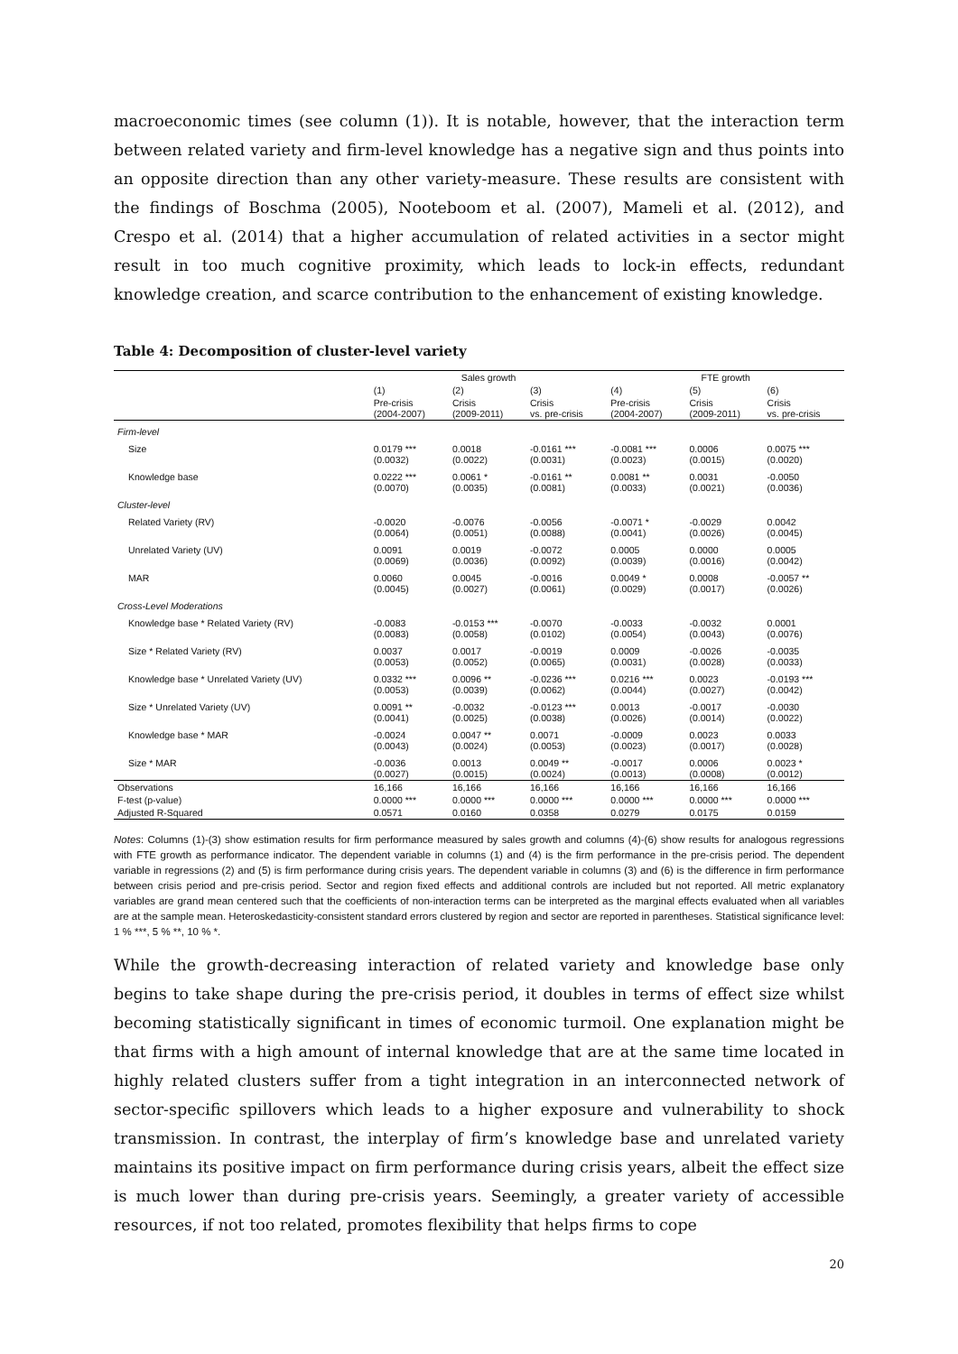macroeconomic times (see column (1)). It is notable, however, that the interaction term between related variety and firm-level knowledge has a negative sign and thus points into an opposite direction than any other variety-measure. These results are consistent with the findings of Boschma (2005), Nooteboom et al. (2007), Mameli et al. (2012), and Crespo et al. (2014) that a higher accumulation of related activities in a sector might result in too much cognitive proximity, which leads to lock-in effects, redundant knowledge creation, and scarce contribution to the enhancement of existing knowledge.
Table 4: Decomposition of cluster-level variety
| | Sales growth | | | FTE growth | | |
| --- | --- | --- | --- | --- | --- | --- |
| | (1) | (2) | (3) | (4) | (5) | (6) |
| | Pre-crisis (2004-2007) | Crisis (2009-2011) | Crisis vs. pre-crisis | Pre-crisis (2004-2007) | Crisis (2009-2011) | Crisis vs. pre-crisis |
| Firm-level | | | | | | |
| Size | 0.0179 *** (0.0032) | 0.0018 (0.0022) | -0.0161 *** (0.0031) | -0.0081 *** (0.0023) | 0.0006 (0.0015) | 0.0075 *** (0.0020) |
| Knowledge base | 0.0222 *** (0.0070) | 0.0061 * (0.0035) | -0.0161 ** (0.0081) | 0.0081 ** (0.0033) | 0.0031 (0.0021) | -0.0050 (0.0036) |
| Cluster-level | | | | | | |
| Related Variety (RV) | -0.0020 (0.0064) | -0.0076 (0.0051) | -0.0056 (0.0088) | -0.0071 * (0.0041) | -0.0029 (0.0026) | 0.0042 (0.0045) |
| Unrelated Variety (UV) | 0.0091 (0.0069) | 0.0019 (0.0036) | -0.0072 (0.0092) | 0.0005 (0.0039) | 0.0000 (0.0016) | 0.0005 (0.0042) |
| MAR | 0.0060 (0.0045) | 0.0045 (0.0027) | -0.0016 (0.0061) | 0.0049 * (0.0029) | 0.0008 (0.0017) | -0.0057 ** (0.0026) |
| Cross-Level Moderations | | | | | | |
| Knowledge base * Related Variety (RV) | -0.0083 (0.0083) | -0.0153 *** (0.0058) | -0.0070 (0.0102) | -0.0033 (0.0054) | -0.0032 (0.0043) | 0.0001 (0.0076) |
| Size * Related Variety (RV) | 0.0037 (0.0053) | 0.0017 (0.0052) | -0.0019 (0.0065) | 0.0009 (0.0031) | -0.0026 (0.0028) | -0.0035 (0.0033) |
| Knowledge base * Unrelated Variety (UV) | 0.0332 *** (0.0053) | 0.0096 ** (0.0039) | -0.0236 *** (0.0062) | 0.0216 *** (0.0044) | 0.0023 (0.0027) | -0.0193 *** (0.0042) |
| Size * Unrelated Variety (UV) | 0.0091 ** (0.0041) | -0.0032 (0.0025) | -0.0123 *** (0.0038) | 0.0013 (0.0026) | -0.0017 (0.0014) | -0.0030 (0.0022) |
| Knowledge base * MAR | -0.0024 (0.0043) | 0.0047 ** (0.0024) | 0.0071 (0.0053) | -0.0009 (0.0023) | 0.0023 (0.0017) | 0.0033 (0.0028) |
| Size * MAR | -0.0036 (0.0027) | 0.0013 (0.0015) | 0.0049 ** (0.0024) | -0.0017 (0.0013) | 0.0006 (0.0008) | 0.0023 * (0.0012) |
| Observations | 16,166 | 16,166 | 16,166 | 16,166 | 16,166 | 16,166 |
| F-test (p-value) | 0.0000 *** | 0.0000 *** | 0.0000 *** | 0.0000 *** | 0.0000 *** | 0.0000 *** |
| Adjusted R-Squared | 0.0571 | 0.0160 | 0.0358 | 0.0279 | 0.0175 | 0.0159 |
Notes: Columns (1)-(3) show estimation results for firm performance measured by sales growth and columns (4)-(6) show results for analogous regressions with FTE growth as performance indicator. The dependent variable in columns (1) and (4) is the firm performance in the pre-crisis period. The dependent variable in regressions (2) and (5) is firm performance during crisis years. The dependent variable in columns (3) and (6) is the difference in firm performance between crisis period and pre-crisis period. Sector and region fixed effects and additional controls are included but not reported. All metric explanatory variables are grand mean centered such that the coefficients of non-interaction terms can be interpreted as the marginal effects evaluated when all variables are at the sample mean. Heteroskedasticity-consistent standard errors clustered by region and sector are reported in parentheses. Statistical significance level: 1 % ***, 5 % **, 10 % *.
While the growth-decreasing interaction of related variety and knowledge base only begins to take shape during the pre-crisis period, it doubles in terms of effect size whilst becoming statistically significant in times of economic turmoil. One explanation might be that firms with a high amount of internal knowledge that are at the same time located in highly related clusters suffer from a tight integration in an interconnected network of sector-specific spillovers which leads to a higher exposure and vulnerability to shock transmission. In contrast, the interplay of firm’s knowledge base and unrelated variety maintains its positive impact on firm performance during crisis years, albeit the effect size is much lower than during pre-crisis years. Seemingly, a greater variety of accessible resources, if not too related, promotes flexibility that helps firms to cope
20